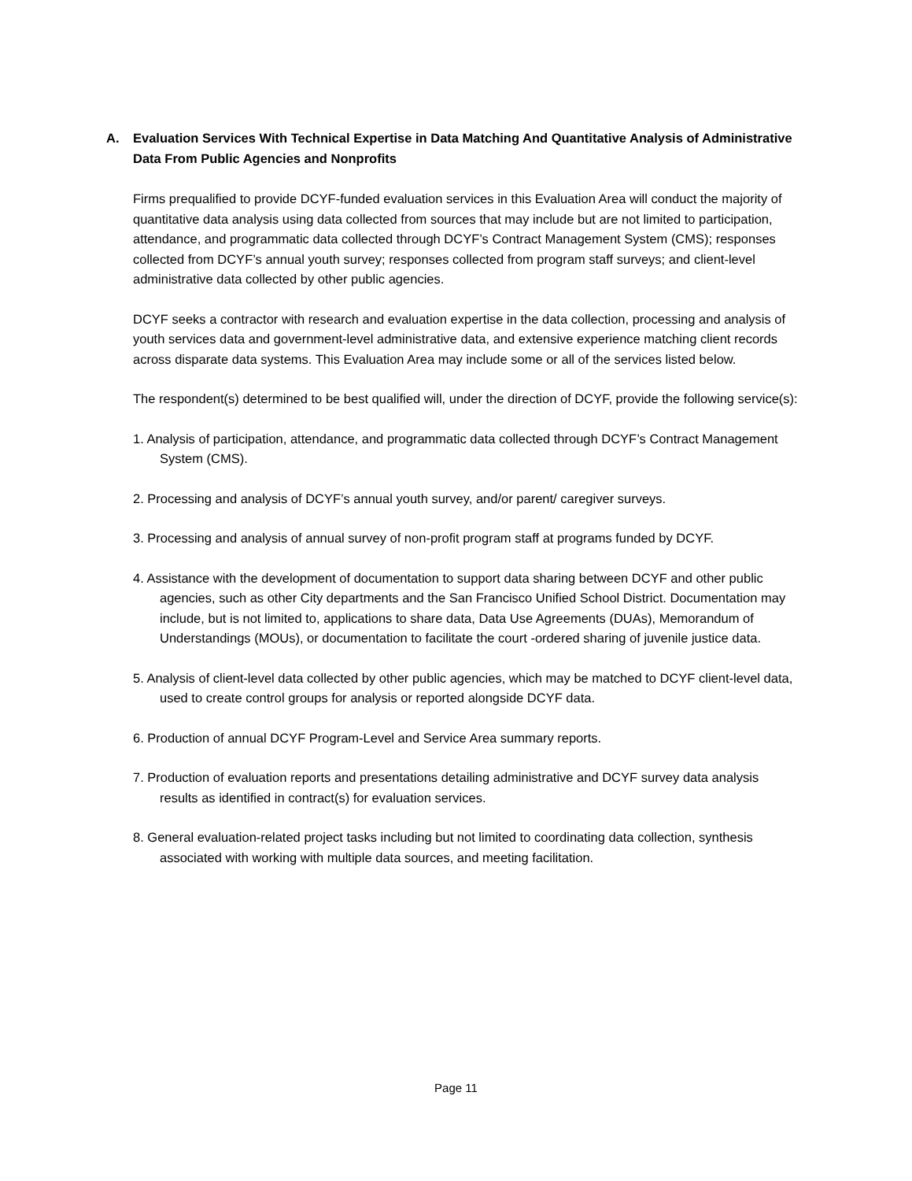A. Evaluation Services With Technical Expertise in Data Matching And Quantitative Analysis of Administrative Data From Public Agencies and Nonprofits
Firms prequalified to provide DCYF-funded evaluation services in this Evaluation Area will conduct the majority of quantitative data analysis using data collected from sources that may include but are not limited to participation, attendance, and programmatic data collected through DCYF’s Contract Management System (CMS); responses collected from DCYF’s annual youth survey; responses collected from program staff surveys; and client-level administrative data collected by other public agencies.
DCYF seeks a contractor with research and evaluation expertise in the data collection, processing and analysis of youth services data and government-level administrative data, and extensive experience matching client records across disparate data systems. This Evaluation Area may include some or all of the services listed below.
The respondent(s) determined to be best qualified will, under the direction of DCYF, provide the following service(s):
1. Analysis of participation, attendance, and programmatic data collected through DCYF’s Contract Management System (CMS).
2. Processing and analysis of DCYF’s annual youth survey, and/or parent/ caregiver surveys.
3. Processing and analysis of annual survey of non-profit program staff at programs funded by DCYF.
4. Assistance with the development of documentation to support data sharing between DCYF and other public agencies, such as other City departments and the San Francisco Unified School District. Documentation may include, but is not limited to, applications to share data, Data Use Agreements (DUAs), Memorandum of Understandings (MOUs), or documentation to facilitate the court -ordered sharing of juvenile justice data.
5. Analysis of client-level data collected by other public agencies, which may be matched to DCYF client-level data, used to create control groups for analysis or reported alongside DCYF data.
6. Production of annual DCYF Program-Level and Service Area summary reports.
7. Production of evaluation reports and presentations detailing administrative and DCYF survey data analysis results as identified in contract(s) for evaluation services.
8. General evaluation-related project tasks including but not limited to coordinating data collection, synthesis associated with working with multiple data sources, and meeting facilitation.
Page 11